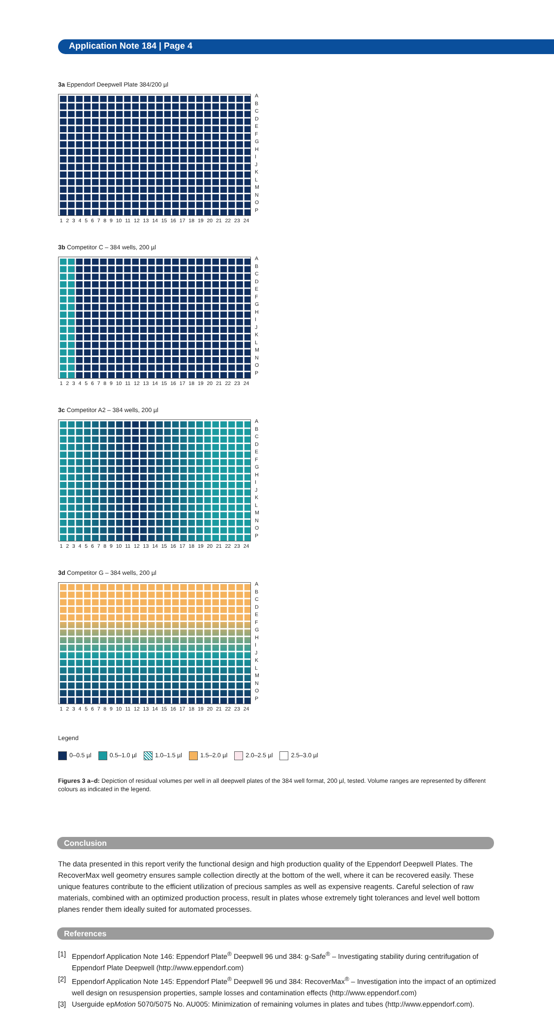Application Note 184 | Page 4
3a Eppendorf Deepwell Plate 384/200 µl
ABCDEFGHIJKLMNOP
1 2 3 4 5 6 7 8 9 10 11 12 13 14 15 16 17 18 19 20 21 22 23 24
3b Competitor C – 384 wells, 200 µl
ABCDEFGHIJKLMNOP
1 2 3 4 5 6 7 8 9 10 11 12 13 14 15 16 17 18 19 20 21 22 23 24
3c Competitor A2 – 384 wells, 200 µl
ABCDEFGHIJKLMNOP
1 2 3 4 5 6 7 8 9 10 11 12 13 14 15 16 17 18 19 20 21 22 23 24
3d Competitor G – 384 wells, 200 µl
ABCDEFGHIJKLMNOP
1 2 3 4 5 6 7 8 9 10 11 12 13 14 15 16 17 18 19 20 21 22 23 24
Legend
0–0.5 µl 0.5–1.0 µl 1.0–1.5 µl 1.5–2.0 µl 2.0–2.5 µl 2.5–3.0 µl
Figures 3 a–d: Depiction of residual volumes per well in all deepwell plates of the 384 well format, 200 µl, tested. Volume ranges are represented by different colours as indicated in the legend.
Conclusion
The data presented in this report verify the functional design and high production quality of the Eppendorf Deepwell Plates. The RecoverMax well geometry ensures sample collection directly at the bottom of the well, where it can be recovered easily. These unique features contribute to the efficient utilization of precious samples as well as expensive reagents. Careful selection of raw materials, combined with an optimized production process, result in plates whose extremely tight tolerances and level well bottom planes render them ideally suited for automated processes.
References
[1] Eppendorf Application Note 146: Eppendorf Plate<sup>®</sup> Deepwell 96 und 384: g-Safe<sup>®</sup> – Investigating stability during centrifugation of Eppendorf Plate Deepwell (http://www.eppendorf.com)
[2] Eppendorf Application Note 145: Eppendorf Plate<sup>®</sup> Deepwell 96 und 384: RecoverMax<sup>®</sup> – Investigation into the impact of an optimized well design on resuspension properties, sample losses and contamination effects (http://www.eppendorf.com)
[3] Userguide epMotion 5070/5075 No. AU005: Minimization of remaining volumes in plates and tubes (http://www.eppendorf.com).